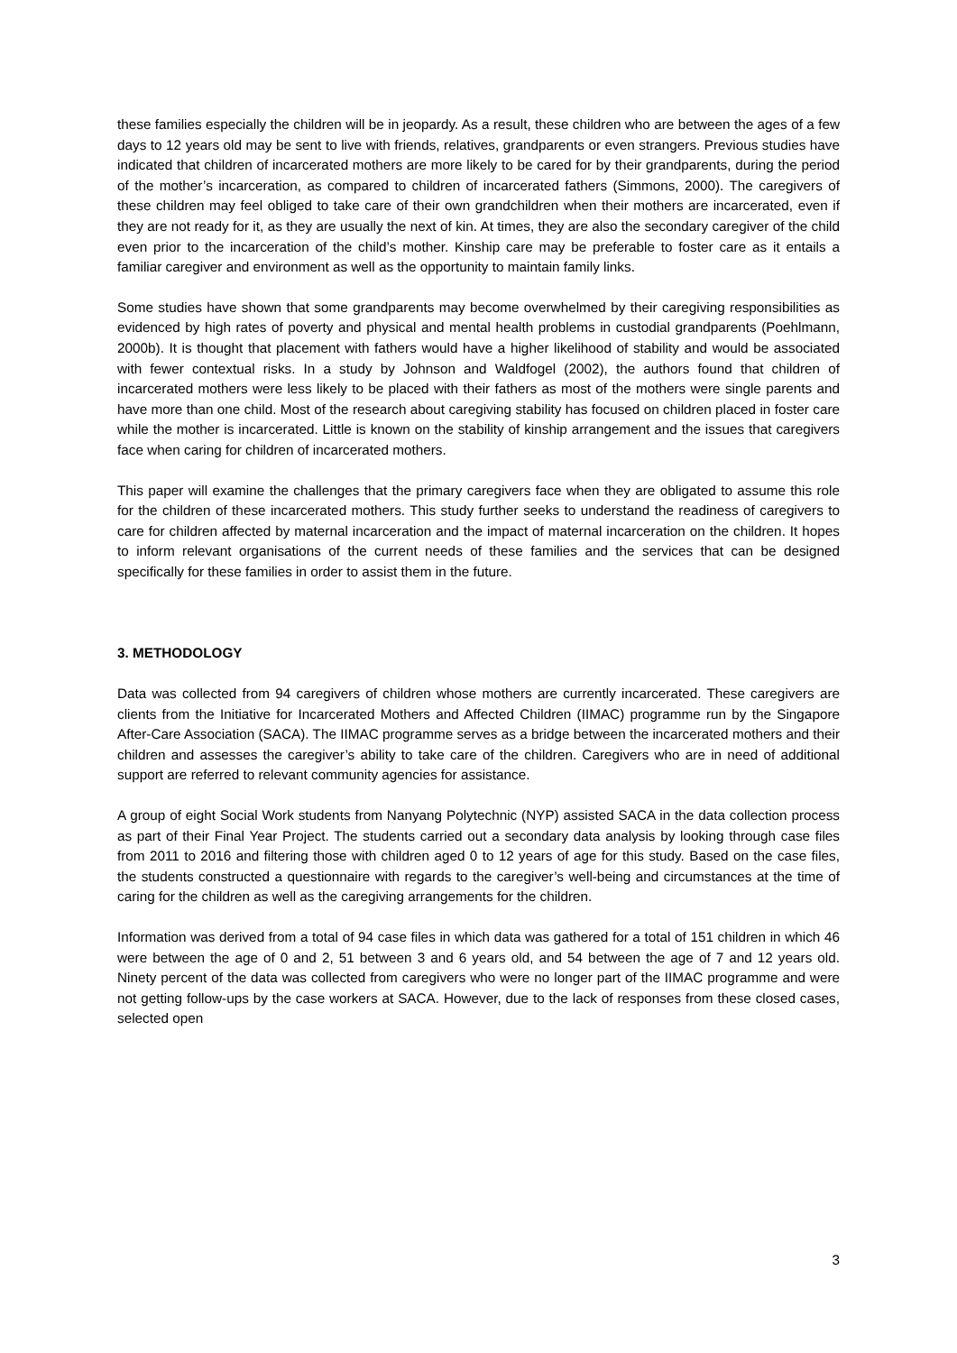these families especially the children will be in jeopardy. As a result, these children who are between the ages of a few days to 12 years old may be sent to live with friends, relatives, grandparents or even strangers. Previous studies have indicated that children of incarcerated mothers are more likely to be cared for by their grandparents, during the period of the mother’s incarceration, as compared to children of incarcerated fathers (Simmons, 2000). The caregivers of these children may feel obliged to take care of their own grandchildren when their mothers are incarcerated, even if they are not ready for it, as they are usually the next of kin. At times, they are also the secondary caregiver of the child even prior to the incarceration of the child’s mother. Kinship care may be preferable to foster care as it entails a familiar caregiver and environment as well as the opportunity to maintain family links.
Some studies have shown that some grandparents may become overwhelmed by their caregiving responsibilities as evidenced by high rates of poverty and physical and mental health problems in custodial grandparents (Poehlmann, 2000b). It is thought that placement with fathers would have a higher likelihood of stability and would be associated with fewer contextual risks. In a study by Johnson and Waldfogel (2002), the authors found that children of incarcerated mothers were less likely to be placed with their fathers as most of the mothers were single parents and have more than one child. Most of the research about caregiving stability has focused on children placed in foster care while the mother is incarcerated. Little is known on the stability of kinship arrangement and the issues that caregivers face when caring for children of incarcerated mothers.
This paper will examine the challenges that the primary caregivers face when they are obligated to assume this role for the children of these incarcerated mothers. This study further seeks to understand the readiness of caregivers to care for children affected by maternal incarceration and the impact of maternal incarceration on the children. It hopes to inform relevant organisations of the current needs of these families and the services that can be designed specifically for these families in order to assist them in the future.
3. METHODOLOGY
Data was collected from 94 caregivers of children whose mothers are currently incarcerated. These caregivers are clients from the Initiative for Incarcerated Mothers and Affected Children (IIMAC) programme run by the Singapore After-Care Association (SACA). The IIMAC programme serves as a bridge between the incarcerated mothers and their children and assesses the caregiver’s ability to take care of the children. Caregivers who are in need of additional support are referred to relevant community agencies for assistance.
A group of eight Social Work students from Nanyang Polytechnic (NYP) assisted SACA in the data collection process as part of their Final Year Project. The students carried out a secondary data analysis by looking through case files from 2011 to 2016 and filtering those with children aged 0 to 12 years of age for this study. Based on the case files, the students constructed a questionnaire with regards to the caregiver’s well-being and circumstances at the time of caring for the children as well as the caregiving arrangements for the children.
Information was derived from a total of 94 case files in which data was gathered for a total of 151 children in which 46 were between the age of 0 and 2, 51 between 3 and 6 years old, and 54 between the age of 7 and 12 years old. Ninety percent of the data was collected from caregivers who were no longer part of the IIMAC programme and were not getting follow-ups by the case workers at SACA. However, due to the lack of responses from these closed cases, selected open
3